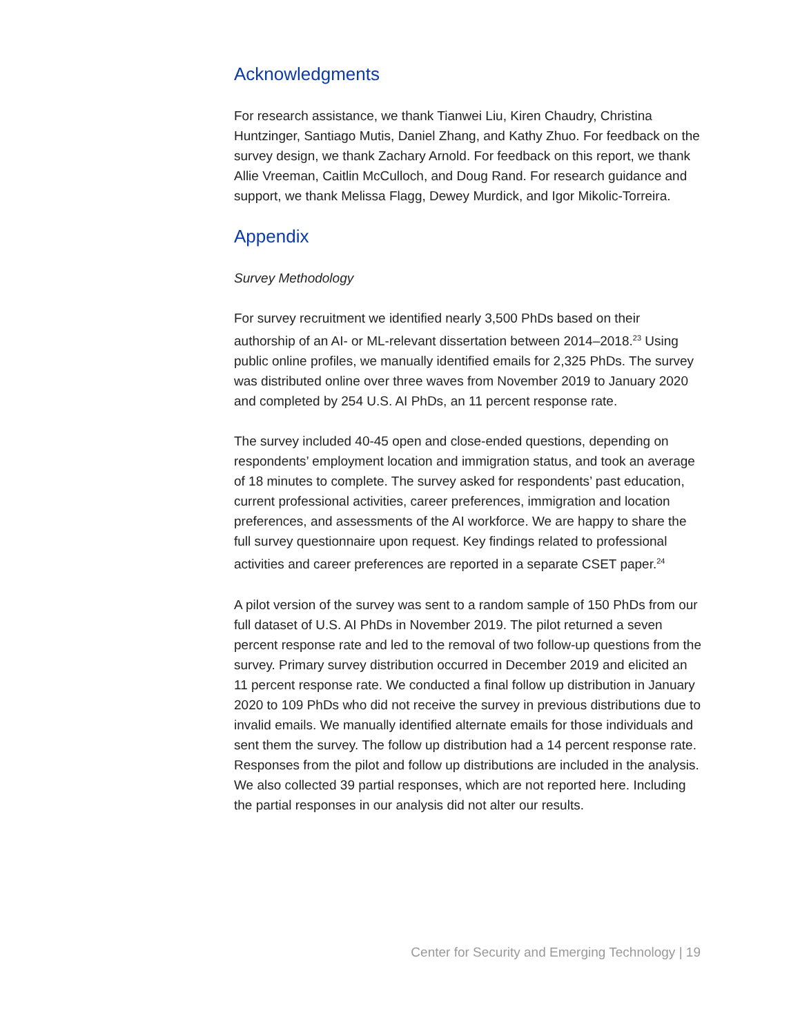Acknowledgments
For research assistance, we thank Tianwei Liu, Kiren Chaudry, Christina Huntzinger, Santiago Mutis, Daniel Zhang, and Kathy Zhuo. For feedback on the survey design, we thank Zachary Arnold. For feedback on this report, we thank Allie Vreeman, Caitlin McCulloch, and Doug Rand. For research guidance and support, we thank Melissa Flagg, Dewey Murdick, and Igor Mikolic-Torreira.
Appendix
Survey Methodology
For survey recruitment we identified nearly 3,500 PhDs based on their authorship of an AI- or ML-relevant dissertation between 2014–2018.<sup>23</sup> Using public online profiles, we manually identified emails for 2,325 PhDs. The survey was distributed online over three waves from November 2019 to January 2020 and completed by 254 U.S. AI PhDs, an 11 percent response rate.
The survey included 40-45 open and close-ended questions, depending on respondents’ employment location and immigration status, and took an average of 18 minutes to complete. The survey asked for respondents’ past education, current professional activities, career preferences, immigration and location preferences, and assessments of the AI workforce. We are happy to share the full survey questionnaire upon request. Key findings related to professional activities and career preferences are reported in a separate CSET paper.<sup>24</sup>
A pilot version of the survey was sent to a random sample of 150 PhDs from our full dataset of U.S. AI PhDs in November 2019. The pilot returned a seven percent response rate and led to the removal of two follow-up questions from the survey. Primary survey distribution occurred in December 2019 and elicited an 11 percent response rate. We conducted a final follow up distribution in January 2020 to 109 PhDs who did not receive the survey in previous distributions due to invalid emails. We manually identified alternate emails for those individuals and sent them the survey. The follow up distribution had a 14 percent response rate. Responses from the pilot and follow up distributions are included in the analysis. We also collected 39 partial responses, which are not reported here. Including the partial responses in our analysis did not alter our results.
Center for Security and Emerging Technology | 19